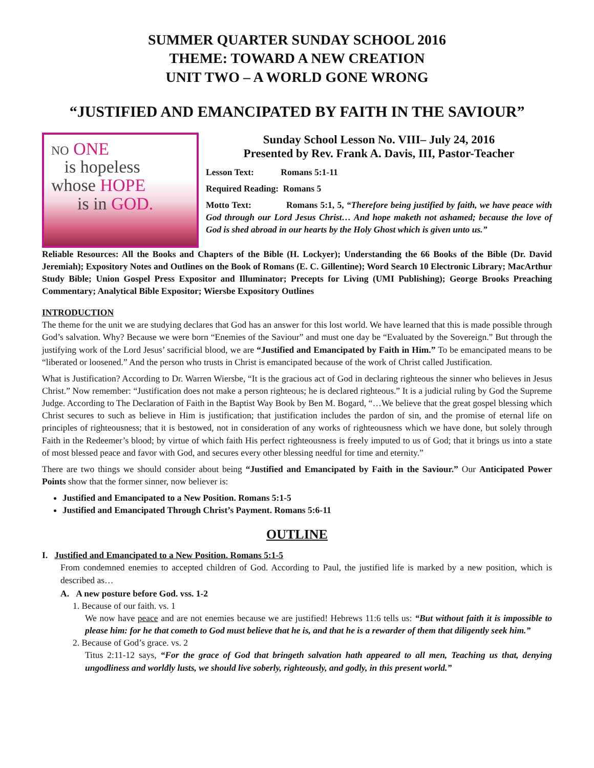SUMMER QUARTER SUNDAY SCHOOL 2016
THEME: TOWARD A NEW CREATION
UNIT TWO – A WORLD GONE WRONG
“JUSTIFIED AND EMANCIPATED BY FAITH IN THE SAVIOUR”
NO ONE
is hopeless
whose HOPE
is in GOD.
Sunday School Lesson No. VIII– July 24, 2016
Presented by Rev. Frank A. Davis, III, Pastor-Teacher
Lesson Text: Romans 5:1-11
Required Reading: Romans 5
Motto Text: Romans 5:1, 5, “Therefore being justified by faith, we have peace with God through our Lord Jesus Christ… And hope maketh not ashamed; because the love of God is shed abroad in our hearts by the Holy Ghost which is given unto us.”
Reliable Resources: All the Books and Chapters of the Bible (H. Lockyer); Understanding the 66 Books of the Bible (Dr. David Jeremiah); Expository Notes and Outlines on the Book of Romans (E. C. Gillentine); Word Search 10 Electronic Library; MacArthur Study Bible; Union Gospel Press Expositor and Illuminator; Precepts for Living (UMI Publishing); George Brooks Preaching Commentary; Analytical Bible Expositor; Wiersbe Expository Outlines
INTRODUCTION
The theme for the unit we are studying declares that God has an answer for this lost world. We have learned that this is made possible through God’s salvation. Why? Because we were born “Enemies of the Saviour” and must one day be “Evaluated by the Sovereign.” But through the justifying work of the Lord Jesus’ sacrificial blood, we are “Justified and Emancipated by Faith in Him.” To be emancipated means to be “liberated or loosened.” And the person who trusts in Christ is emancipated because of the work of Christ called Justification.
What is Justification? According to Dr. Warren Wiersbe, “It is the gracious act of God in declaring righteous the sinner who believes in Jesus Christ.” Now remember: “Justification does not make a person righteous; he is declared righteous.” It is a judicial ruling by God the Supreme Judge. According to The Declaration of Faith in the Baptist Way Book by Ben M. Bogard, “…We believe that the great gospel blessing which Christ secures to such as believe in Him is justification; that justification includes the pardon of sin, and the promise of eternal life on principles of righteousness; that it is bestowed, not in consideration of any works of righteousness which we have done, but solely through Faith in the Redeemer’s blood; by virtue of which faith His perfect righteousness is freely imputed to us of God; that it brings us into a state of most blessed peace and favor with God, and secures every other blessing needful for time and eternity.”
There are two things we should consider about being “Justified and Emancipated by Faith in the Saviour.” Our Anticipated Power Points show that the former sinner, now believer is:
Justified and Emancipated to a New Position. Romans 5:1-5
Justified and Emancipated Through Christ’s Payment. Romans 5:6-11
OUTLINE
I. Justified and Emancipated to a New Position. Romans 5:1-5
From condemned enemies to accepted children of God. According to Paul, the justified life is marked by a new position, which is described as…
A. A new posture before God. vss. 1-2
1. Because of our faith. vs. 1
We now have peace and are not enemies because we are justified! Hebrews 11:6 tells us: “But without faith it is impossible to please him: for he that cometh to God must believe that he is, and that he is a rewarder of them that diligently seek him.”
2. Because of God’s grace. vs. 2
Titus 2:11-12 says, “For the grace of God that bringeth salvation hath appeared to all men, Teaching us that, denying ungodliness and worldly lusts, we should live soberly, righteously, and godly, in this present world.”